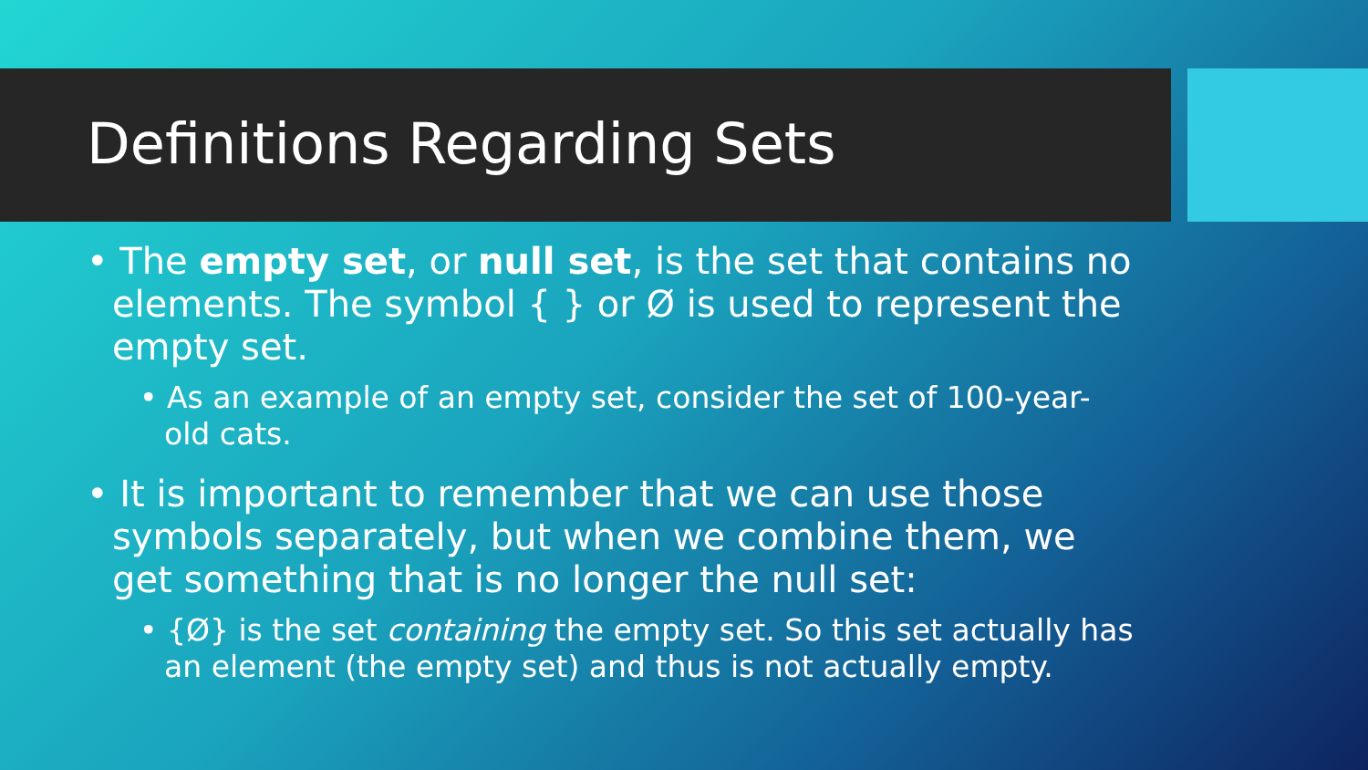Definitions Regarding Sets
• The empty set, or null set, is the set that contains no elements. The symbol { } or Ø is used to represent the empty set.
• As an example of an empty set, consider the set of 100-year-old cats.
• It is important to remember that we can use those symbols separately, but when we combine them, we get something that is no longer the null set:
• {Ø} is the set containing the empty set. So this set actually has an element (the empty set) and thus is not actually empty.